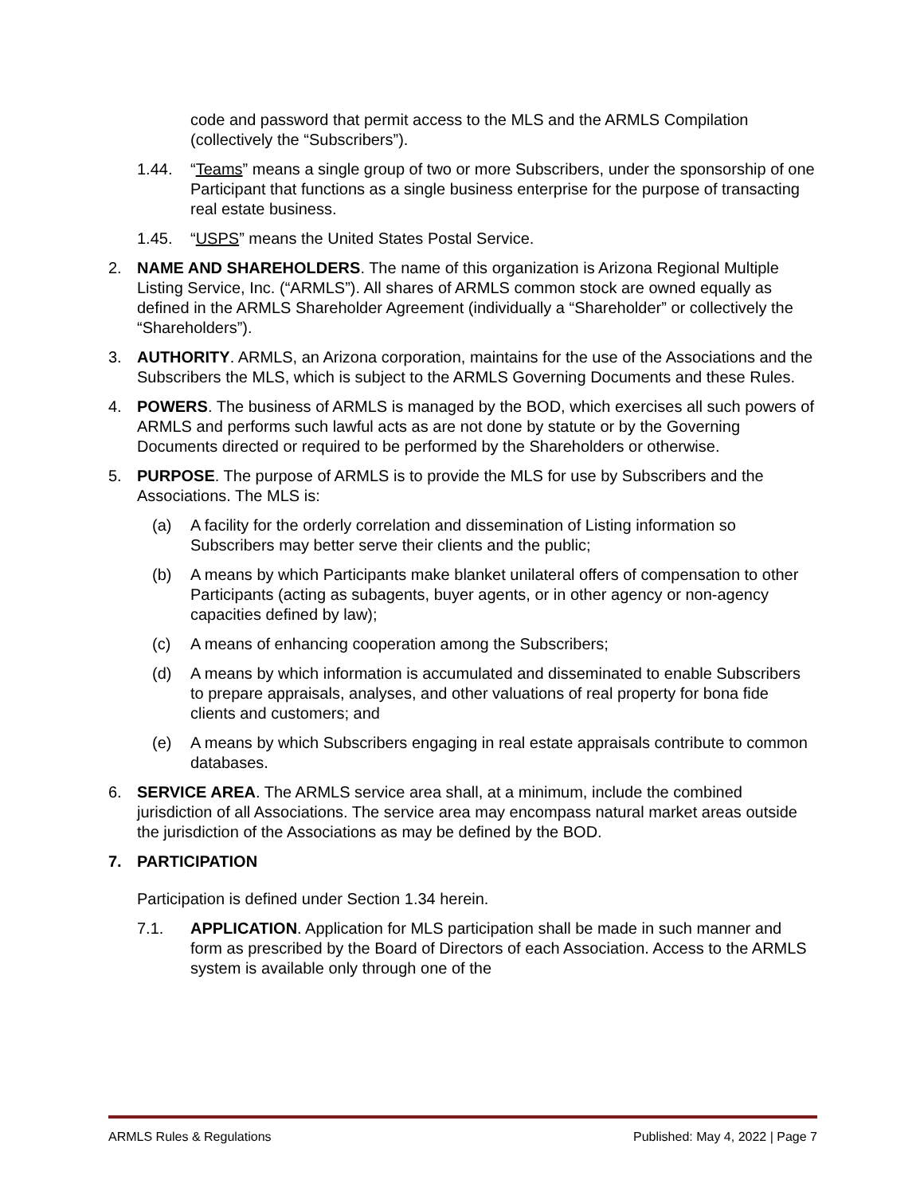code and password that permit access to the MLS and the ARMLS Compilation (collectively the “Subscribers”).
1.44. “Teams” means a single group of two or more Subscribers, under the sponsorship of one Participant that functions as a single business enterprise for the purpose of transacting real estate business.
1.45. “USPS” means the United States Postal Service.
2. NAME AND SHAREHOLDERS. The name of this organization is Arizona Regional Multiple Listing Service, Inc. (“ARMLS”). All shares of ARMLS common stock are owned equally as defined in the ARMLS Shareholder Agreement (individually a “Shareholder” or collectively the “Shareholders”).
3. AUTHORITY. ARMLS, an Arizona corporation, maintains for the use of the Associations and the Subscribers the MLS, which is subject to the ARMLS Governing Documents and these Rules.
4. POWERS. The business of ARMLS is managed by the BOD, which exercises all such powers of ARMLS and performs such lawful acts as are not done by statute or by the Governing Documents directed or required to be performed by the Shareholders or otherwise.
5. PURPOSE. The purpose of ARMLS is to provide the MLS for use by Subscribers and the Associations. The MLS is:
(a) A facility for the orderly correlation and dissemination of Listing information so Subscribers may better serve their clients and the public;
(b) A means by which Participants make blanket unilateral offers of compensation to other Participants (acting as subagents, buyer agents, or in other agency or non-agency capacities defined by law);
(c) A means of enhancing cooperation among the Subscribers;
(d) A means by which information is accumulated and disseminated to enable Subscribers to prepare appraisals, analyses, and other valuations of real property for bona fide clients and customers; and
(e) A means by which Subscribers engaging in real estate appraisals contribute to common databases.
6. SERVICE AREA. The ARMLS service area shall, at a minimum, include the combined jurisdiction of all Associations. The service area may encompass natural market areas outside the jurisdiction of the Associations as may be defined by the BOD.
7. PARTICIPATION
Participation is defined under Section 1.34 herein.
7.1. APPLICATION. Application for MLS participation shall be made in such manner and form as prescribed by the Board of Directors of each Association. Access to the ARMLS system is available only through one of the
ARMLS Rules & Regulations Published: May 4, 2022 | Page 7